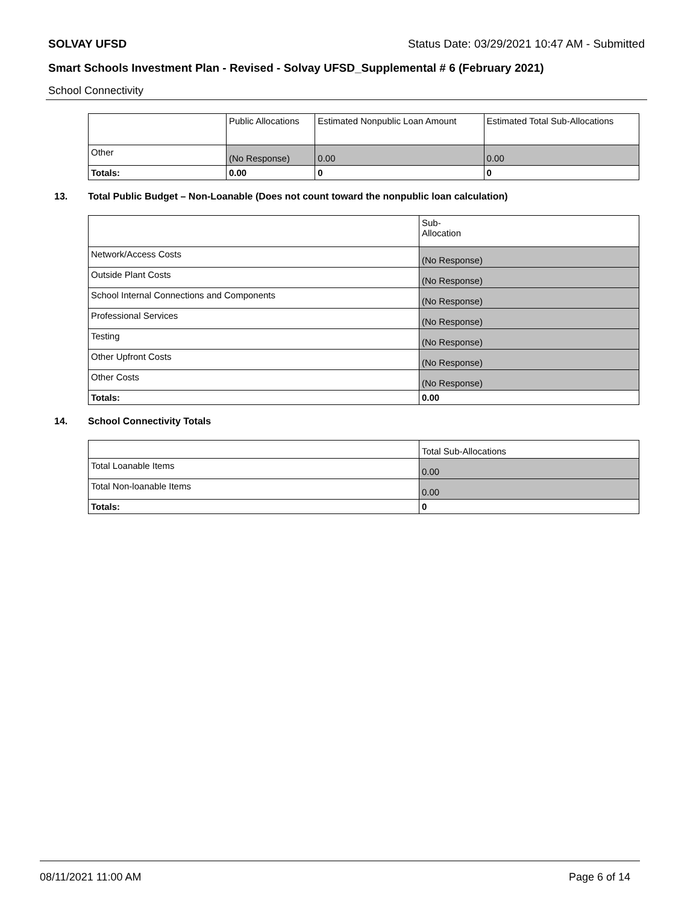SOLVAY UFSD Status Date: 03/29/2021 10:47 AM - Submitted
Smart Schools Investment Plan - Revised - Solvay UFSD_Supplemental # 6 (February 2021)
School Connectivity
| | Public Allocations | Estimated Nonpublic Loan Amount | Estimated Total Sub-Allocations |
| --- | --- | --- | --- |
| Other | (No Response) | 0.00 | 0.00 |
| Totals: | 0.00 | 0 | 0 |
13. Total Public Budget – Non-Loanable (Does not count toward the nonpublic loan calculation)
| | Sub- Allocation |
| --- | --- |
| Network/Access Costs | (No Response) |
| Outside Plant Costs | (No Response) |
| School Internal Connections and Components | (No Response) |
| Professional Services | (No Response) |
| Testing | (No Response) |
| Other Upfront Costs | (No Response) |
| Other Costs | (No Response) |
| Totals: | 0.00 |
14. School Connectivity Totals
| | Total Sub-Allocations |
| --- | --- |
| Total Loanable Items | 0.00 |
| Total Non-loanable Items | 0.00 |
| Totals: | 0 |
08/11/2021 11:00 AM Page 6 of 14